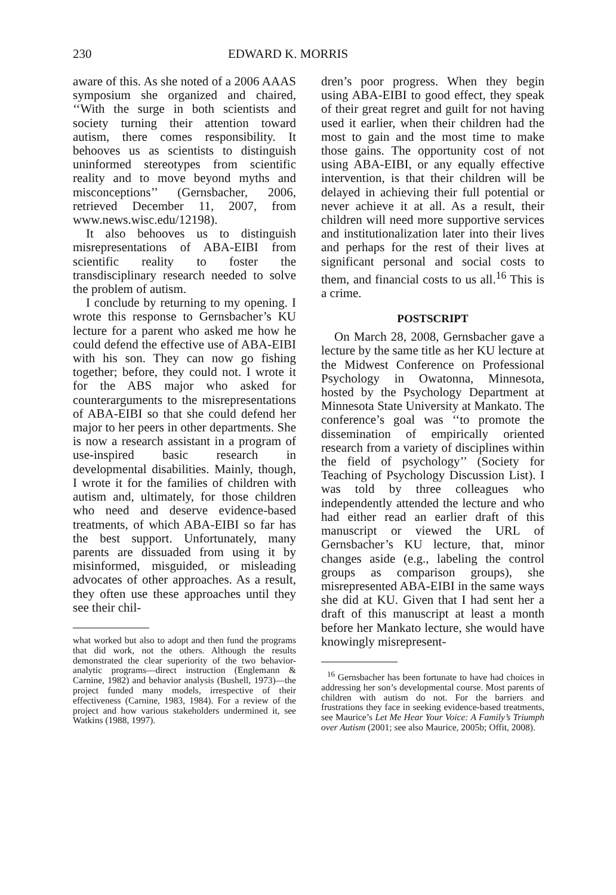230 EDWARD K. MORRIS
aware of this. As she noted of a 2006 AAAS symposium she organized and chaired, ‘‘With the surge in both scientists and society turning their attention toward autism, there comes responsibility. It behooves us as scientists to distinguish uninformed stereotypes from scientific reality and to move beyond myths and misconceptions’’ (Gernsbacher, 2006, retrieved December 11, 2007, from www.news.wisc.edu/12198).
It also behooves us to distinguish misrepresentations of ABA-EIBI from scientific reality to foster the transdisciplinary research needed to solve the problem of autism.
I conclude by returning to my opening. I wrote this response to Gernsbacher’s KU lecture for a parent who asked me how he could defend the effective use of ABA-EIBI with his son. They can now go fishing together; before, they could not. I wrote it for the ABS major who asked for counterarguments to the misrepresentations of ABA-EIBI so that she could defend her major to her peers in other departments. She is now a research assistant in a program of use-inspired basic research in developmental disabilities. Mainly, though, I wrote it for the families of children with autism and, ultimately, for those children who need and deserve evidence-based treatments, of which ABA-EIBI so far has the best support. Unfortunately, many parents are dissuaded from using it by misinformed, misguided, or misleading advocates of other approaches. As a result, they often use these approaches until they see their chil-
what worked but also to adopt and then fund the programs that did work, not the others. Although the results demonstrated the clear superiority of the two behavior-analytic programs—direct instruction (Englemann & Carnine, 1982) and behavior analysis (Bushell, 1973)—the project funded many models, irrespective of their effectiveness (Carnine, 1983, 1984). For a review of the project and how various stakeholders undermined it, see Watkins (1988, 1997).
dren’s poor progress. When they begin using ABA-EIBI to good effect, they speak of their great regret and guilt for not having used it earlier, when their children had the most to gain and the most time to make those gains. The opportunity cost of not using ABA-EIBI, or any equally effective intervention, is that their children will be delayed in achieving their full potential or never achieve it at all. As a result, their children will need more supportive services and institutionalization later into their lives and perhaps for the rest of their lives at significant personal and social costs to them, and financial costs to us all.<sup>16</sup> This is a crime.
POSTSCRIPT
On March 28, 2008, Gernsbacher gave a lecture by the same title as her KU lecture at the Midwest Conference on Professional Psychology in Owatonna, Minnesota, hosted by the Psychology Department at Minnesota State University at Mankato. The conference’s goal was ‘‘to promote the dissemination of empirically oriented research from a variety of disciplines within the field of psychology’’ (Society for Teaching of Psychology Discussion List). I was told by three colleagues who independently attended the lecture and who had either read an earlier draft of this manuscript or viewed the URL of Gernsbacher’s KU lecture, that, minor changes aside (e.g., labeling the control groups as comparison groups), she misrepresented ABA-EIBI in the same ways she did at KU. Given that I had sent her a draft of this manuscript at least a month before her Mankato lecture, she would have knowingly misrepresent-
<sup>16</sup> Gernsbacher has been fortunate to have had choices in addressing her son’s developmental course. Most parents of children with autism do not. For the barriers and frustrations they face in seeking evidence-based treatments, see Maurice’s Let Me Hear Your Voice: A Family’s Triumph over Autism (2001; see also Maurice, 2005b; Offit, 2008).